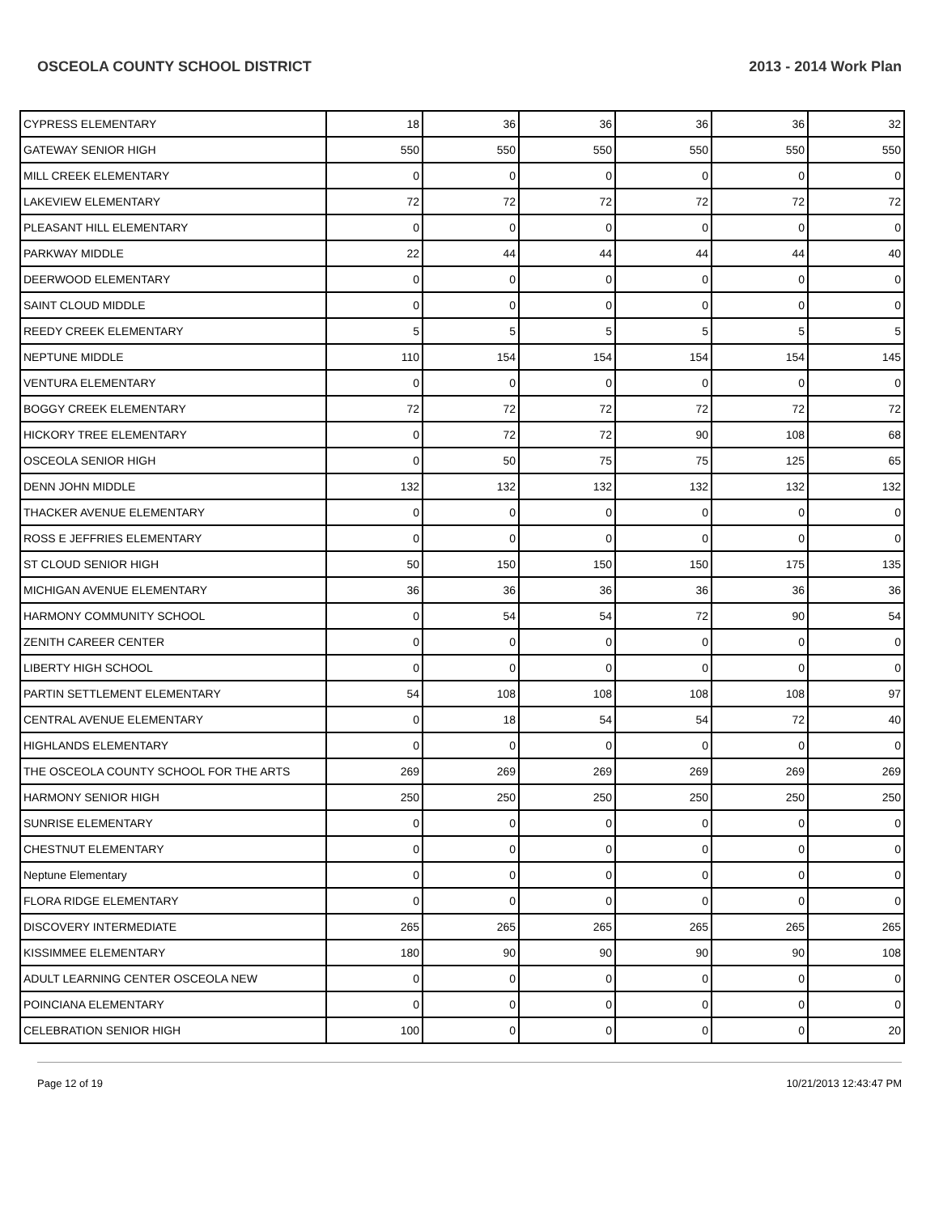OSCEOLA COUNTY SCHOOL DISTRICT 2013 - 2014 Work Plan
| CYPRESS ELEMENTARY | 18 | 36 | 36 | 36 | 36 | 32 |
| GATEWAY SENIOR HIGH | 550 | 550 | 550 | 550 | 550 | 550 |
| MILL CREEK ELEMENTARY | 0 | 0 | 0 | 0 | 0 | 0 |
| LAKEVIEW ELEMENTARY | 72 | 72 | 72 | 72 | 72 | 72 |
| PLEASANT HILL ELEMENTARY | 0 | 0 | 0 | 0 | 0 | 0 |
| PARKWAY MIDDLE | 22 | 44 | 44 | 44 | 44 | 40 |
| DEERWOOD ELEMENTARY | 0 | 0 | 0 | 0 | 0 | 0 |
| SAINT CLOUD MIDDLE | 0 | 0 | 0 | 0 | 0 | 0 |
| REEDY CREEK ELEMENTARY | 5 | 5 | 5 | 5 | 5 | 5 |
| NEPTUNE MIDDLE | 110 | 154 | 154 | 154 | 154 | 145 |
| VENTURA ELEMENTARY | 0 | 0 | 0 | 0 | 0 | 0 |
| BOGGY CREEK ELEMENTARY | 72 | 72 | 72 | 72 | 72 | 72 |
| HICKORY TREE ELEMENTARY | 0 | 72 | 72 | 90 | 108 | 68 |
| OSCEOLA SENIOR HIGH | 0 | 50 | 75 | 75 | 125 | 65 |
| DENN JOHN MIDDLE | 132 | 132 | 132 | 132 | 132 | 132 |
| THACKER AVENUE ELEMENTARY | 0 | 0 | 0 | 0 | 0 | 0 |
| ROSS E JEFFRIES ELEMENTARY | 0 | 0 | 0 | 0 | 0 | 0 |
| ST CLOUD SENIOR HIGH | 50 | 150 | 150 | 150 | 175 | 135 |
| MICHIGAN AVENUE ELEMENTARY | 36 | 36 | 36 | 36 | 36 | 36 |
| HARMONY COMMUNITY SCHOOL | 0 | 54 | 54 | 72 | 90 | 54 |
| ZENITH CAREER CENTER | 0 | 0 | 0 | 0 | 0 | 0 |
| LIBERTY HIGH SCHOOL | 0 | 0 | 0 | 0 | 0 | 0 |
| PARTIN SETTLEMENT ELEMENTARY | 54 | 108 | 108 | 108 | 108 | 97 |
| CENTRAL AVENUE ELEMENTARY | 0 | 18 | 54 | 54 | 72 | 40 |
| HIGHLANDS ELEMENTARY | 0 | 0 | 0 | 0 | 0 | 0 |
| THE OSCEOLA COUNTY SCHOOL FOR THE ARTS | 269 | 269 | 269 | 269 | 269 | 269 |
| HARMONY SENIOR HIGH | 250 | 250 | 250 | 250 | 250 | 250 |
| SUNRISE ELEMENTARY | 0 | 0 | 0 | 0 | 0 | 0 |
| CHESTNUT ELEMENTARY | 0 | 0 | 0 | 0 | 0 | 0 |
| Neptune Elementary | 0 | 0 | 0 | 0 | 0 | 0 |
| FLORA RIDGE ELEMENTARY | 0 | 0 | 0 | 0 | 0 | 0 |
| DISCOVERY INTERMEDIATE | 265 | 265 | 265 | 265 | 265 | 265 |
| KISSIMMEE ELEMENTARY | 180 | 90 | 90 | 90 | 90 | 108 |
| ADULT LEARNING CENTER OSCEOLA NEW | 0 | 0 | 0 | 0 | 0 | 0 |
| POINCIANA ELEMENTARY | 0 | 0 | 0 | 0 | 0 | 0 |
| CELEBRATION SENIOR HIGH | 100 | 0 | 0 | 0 | 0 | 20 |
Page 12 of 19 10/21/2013 12:43:47 PM